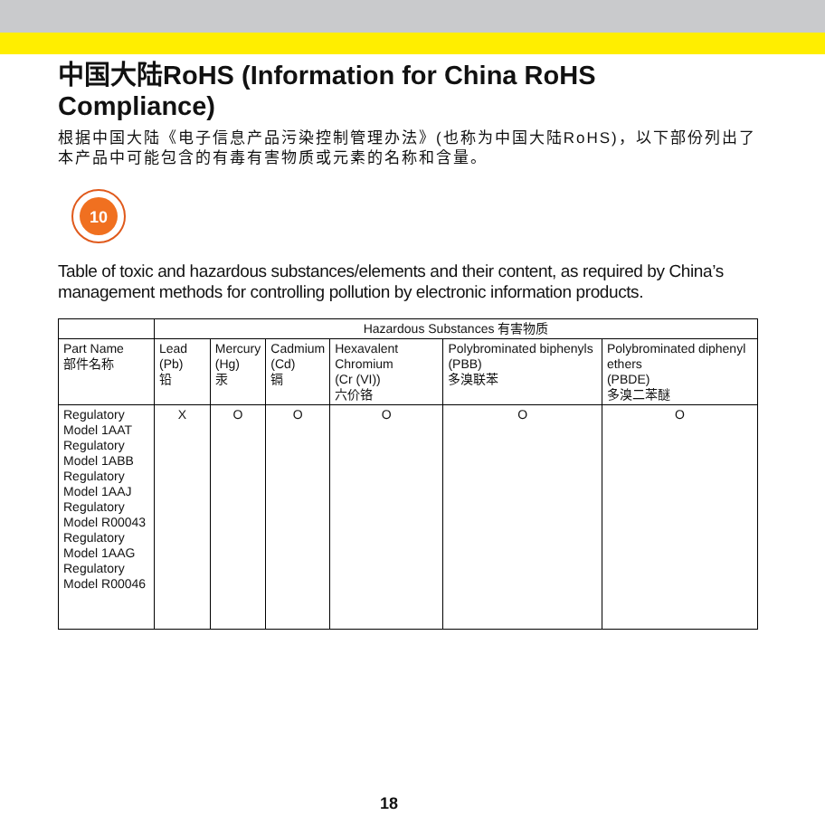中国大陆RoHS (Information for China RoHS Compliance)
根据中国大陆《电子信息产品污染控制管理办法》(也称为中国大陆RoHS)，以下部份列出了本产品中可能包含的有毒有害物质或元素的名称和含量。
10
Table of toxic and hazardous substances/elements and their content, as required by China’s management methods for controlling pollution by electronic information products.
| | Hazardous Substances 有害物质 | | | | | |
| --- | --- | --- | --- | --- | --- | --- |
| Part Name 部件名称 | Lead (Pb) 铅 | Mercury (Hg) 汞 | Cadmium (Cd) 镉 | Hexavalent Chromium (Cr (VI)) 六价铬 | Polybrominated biphenyls (PBB) 多溴联苯 | Polybrominated diphenyl ethers (PBDE) 多溴二苯醚 |
| Regulatory Model 1AAT Regulatory Model 1ABB Regulatory Model 1AAJ Regulatory Model R00043 Regulatory Model 1AAG Regulatory Model R00046 | X | O | O | O | O | O |
18